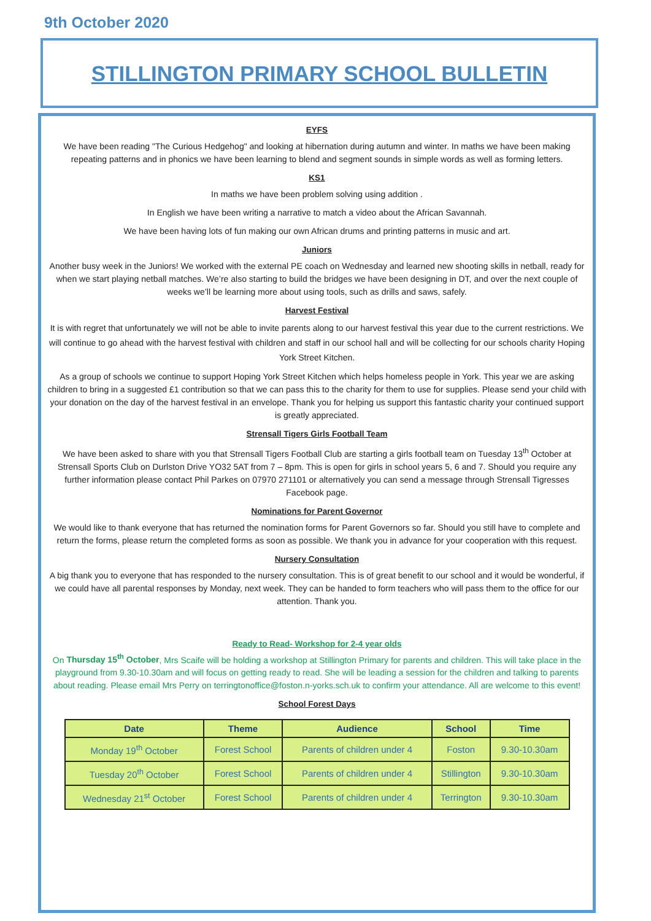9th October 2020
STILLINGTON PRIMARY SCHOOL BULLETIN
EYFS
We have been reading "The Curious Hedgehog" and looking at hibernation during autumn and winter. In maths we have been making repeating patterns and in phonics we have been learning to blend and segment sounds in simple words as well as forming letters.
KS1
In maths we have been problem solving using addition .
In English we have been writing a narrative to match a video about the African Savannah.
We have been having lots of fun making our own African drums and printing patterns in music and art.
Juniors
Another busy week in the Juniors! We worked with the external PE coach on Wednesday and learned new shooting skills in netball, ready for when we start playing netball matches. We’re also starting to build the bridges we have been designing in DT, and over the next couple of weeks we’ll be learning more about using tools, such as drills and saws, safely.
Harvest Festival
It is with regret that unfortunately we will not be able to invite parents along to our harvest festival this year due to the current restrictions. We will continue to go ahead with the harvest festival with children and staff in our school hall and will be collecting for our schools charity Hoping York Street Kitchen.
As a group of schools we continue to support Hoping York Street Kitchen which helps homeless people in York. This year we are asking children to bring in a suggested £1 contribution so that we can pass this to the charity for them to use for supplies. Please send your child with your donation on the day of the harvest festival in an envelope. Thank you for helping us support this fantastic charity your continued support is greatly appreciated.
Strensall Tigers Girls Football Team
We have been asked to share with you that Strensall Tigers Football Club are starting a girls football team on Tuesday 13<sup>th</sup> October at Strensall Sports Club on Durlston Drive YO32 5AT from 7 – 8pm. This is open for girls in school years 5, 6 and 7. Should you require any further information please contact Phil Parkes on 07970 271101 or alternatively you can send a message through Strensall Tigresses Facebook page.
Nominations for Parent Governor
We would like to thank everyone that has returned the nomination forms for Parent Governors so far. Should you still have to complete and return the forms, please return the completed forms as soon as possible. We thank you in advance for your cooperation with this request.
Nursery Consultation
A big thank you to everyone that has responded to the nursery consultation. This is of great benefit to our school and it would be wonderful, if we could have all parental responses by Monday, next week. They can be handed to form teachers who will pass them to the office for our attention. Thank you.
Ready to Read- Workshop for 2-4 year olds
On Thursday 15<sup>th</sup> October, Mrs Scaife will be holding a workshop at Stillington Primary for parents and children. This will take place in the playground from 9.30-10.30am and will focus on getting ready to read. She will be leading a session for the children and talking to parents about reading. Please email Mrs Perry on terringtonoffice@foston.n-yorks.sch.uk to confirm your attendance. All are welcome to this event!
School Forest Days
| Date | Theme | Audience | School | Time |
| --- | --- | --- | --- | --- |
| Monday 19<sup>th</sup> October | Forest School | Parents of children under 4 | Foston | 9.30-10.30am |
| Tuesday 20<sup>th</sup> October | Forest School | Parents of children under 4 | Stillington | 9.30-10.30am |
| Wednesday 21<sup>st</sup> October | Forest School | Parents of children under 4 | Terrington | 9.30-10.30am |